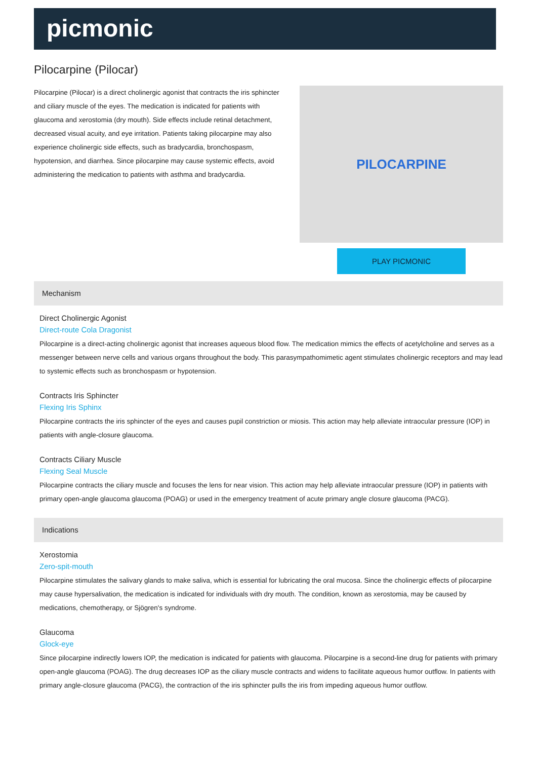picmonic
Pilocarpine (Pilocar)
Pilocarpine (Pilocar) is a direct cholinergic agonist that contracts the iris sphincter and ciliary muscle of the eyes. The medication is indicated for patients with glaucoma and xerostomia (dry mouth). Side effects include retinal detachment, decreased visual acuity, and eye irritation. Patients taking pilocarpine may also experience cholinergic side effects, such as bradycardia, bronchospasm, hypotension, and diarrhea. Since pilocarpine may cause systemic effects, avoid administering the medication to patients with asthma and bradycardia.
PILOCARPINE
PLAY PICMONIC
Mechanism
Direct Cholinergic Agonist
Direct-route Cola Dragonist
Pilocarpine is a direct-acting cholinergic agonist that increases aqueous blood flow. The medication mimics the effects of acetylcholine and serves as a messenger between nerve cells and various organs throughout the body. This parasympathomimetic agent stimulates cholinergic receptors and may lead to systemic effects such as bronchospasm or hypotension.
Contracts Iris Sphincter
Flexing Iris Sphinx
Pilocarpine contracts the iris sphincter of the eyes and causes pupil constriction or miosis. This action may help alleviate intraocular pressure (IOP) in patients with angle-closure glaucoma.
Contracts Ciliary Muscle
Flexing Seal Muscle
Pilocarpine contracts the ciliary muscle and focuses the lens for near vision. This action may help alleviate intraocular pressure (IOP) in patients with primary open-angle glaucoma glaucoma (POAG) or used in the emergency treatment of acute primary angle closure glaucoma (PACG).
Indications
Xerostomia
Zero-spit-mouth
Pilocarpine stimulates the salivary glands to make saliva, which is essential for lubricating the oral mucosa. Since the cholinergic effects of pilocarpine may cause hypersalivation, the medication is indicated for individuals with dry mouth. The condition, known as xerostomia, may be caused by medications, chemotherapy, or Sjögren's syndrome.
Glaucoma
Glock-eye
Since pilocarpine indirectly lowers IOP, the medication is indicated for patients with glaucoma. Pilocarpine is a second-line drug for patients with primary open-angle glaucoma (POAG). The drug decreases IOP as the ciliary muscle contracts and widens to facilitate aqueous humor outflow. In patients with primary angle-closure glaucoma (PACG), the contraction of the iris sphincter pulls the iris from impeding aqueous humor outflow.